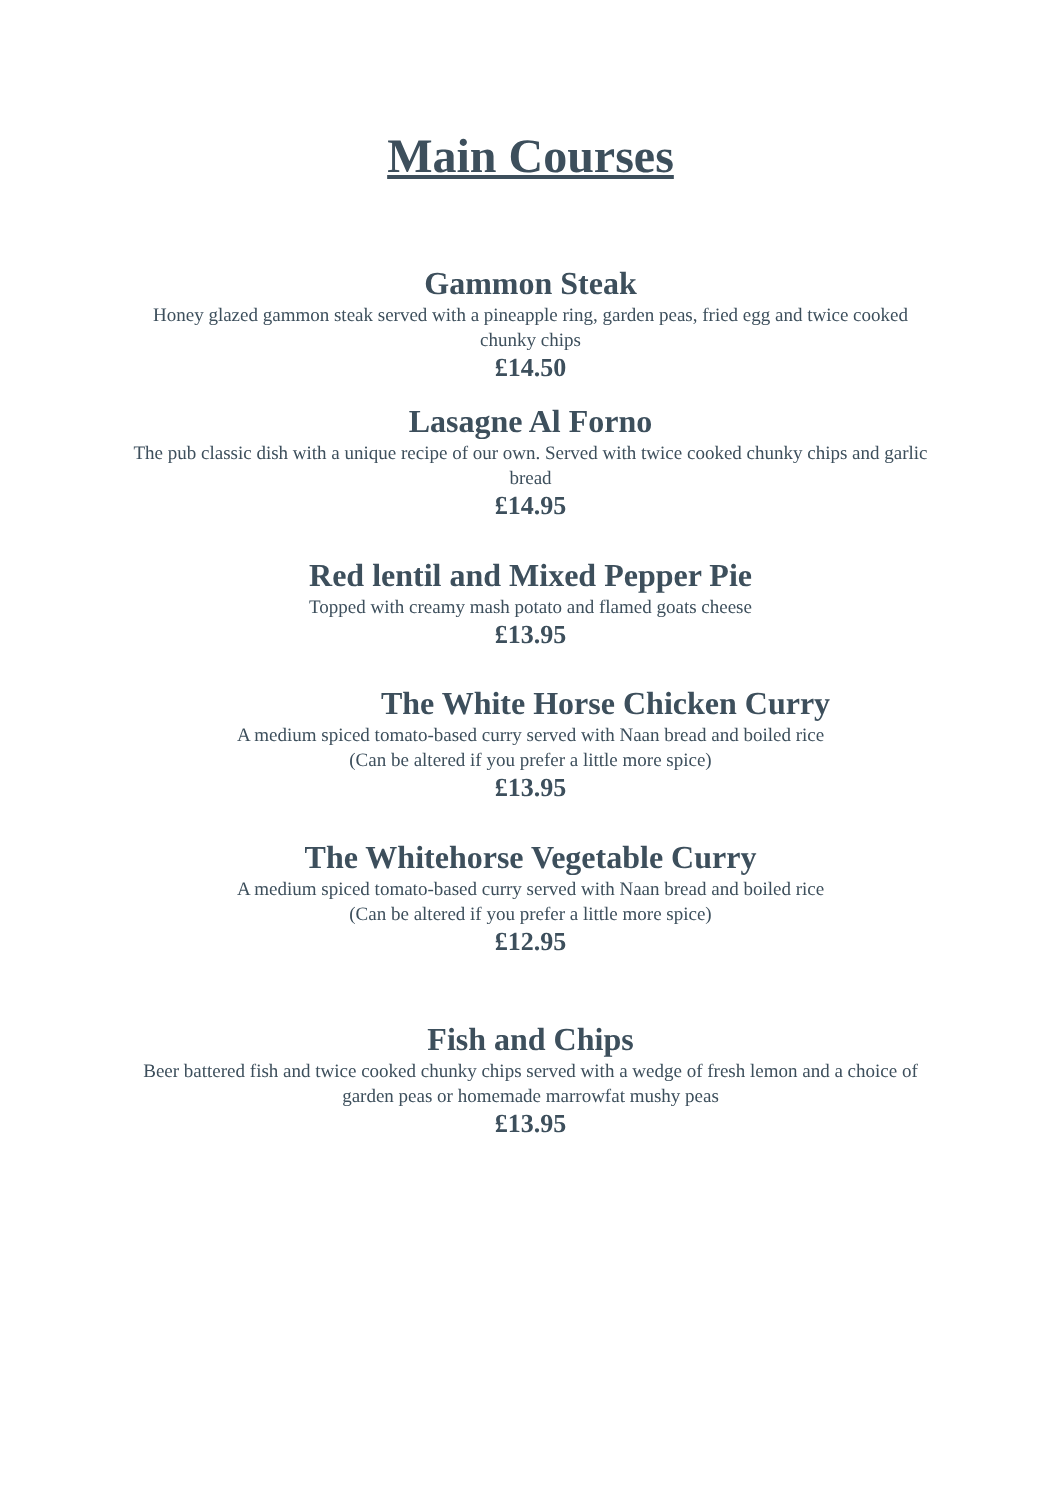Main Courses
Gammon Steak
Honey glazed gammon steak served with a pineapple ring, garden peas, fried egg and twice cooked chunky chips
£14.50
Lasagne Al Forno
The pub classic dish with a unique recipe of our own. Served with twice cooked chunky chips and garlic bread
£14.95
Red lentil and Mixed Pepper Pie
Topped with creamy mash potato and flamed goats cheese
£13.95
The White Horse Chicken Curry
A medium spiced tomato-based curry served with Naan bread and boiled rice
(Can be altered if you prefer a little more spice)
£13.95
The Whitehorse Vegetable Curry
A medium spiced tomato-based curry served with Naan bread and boiled rice
(Can be altered if you prefer a little more spice)
£12.95
Fish and Chips
Beer battered fish and twice cooked chunky chips served with a wedge of fresh lemon and a choice of garden peas or homemade marrowfat mushy peas
£13.95